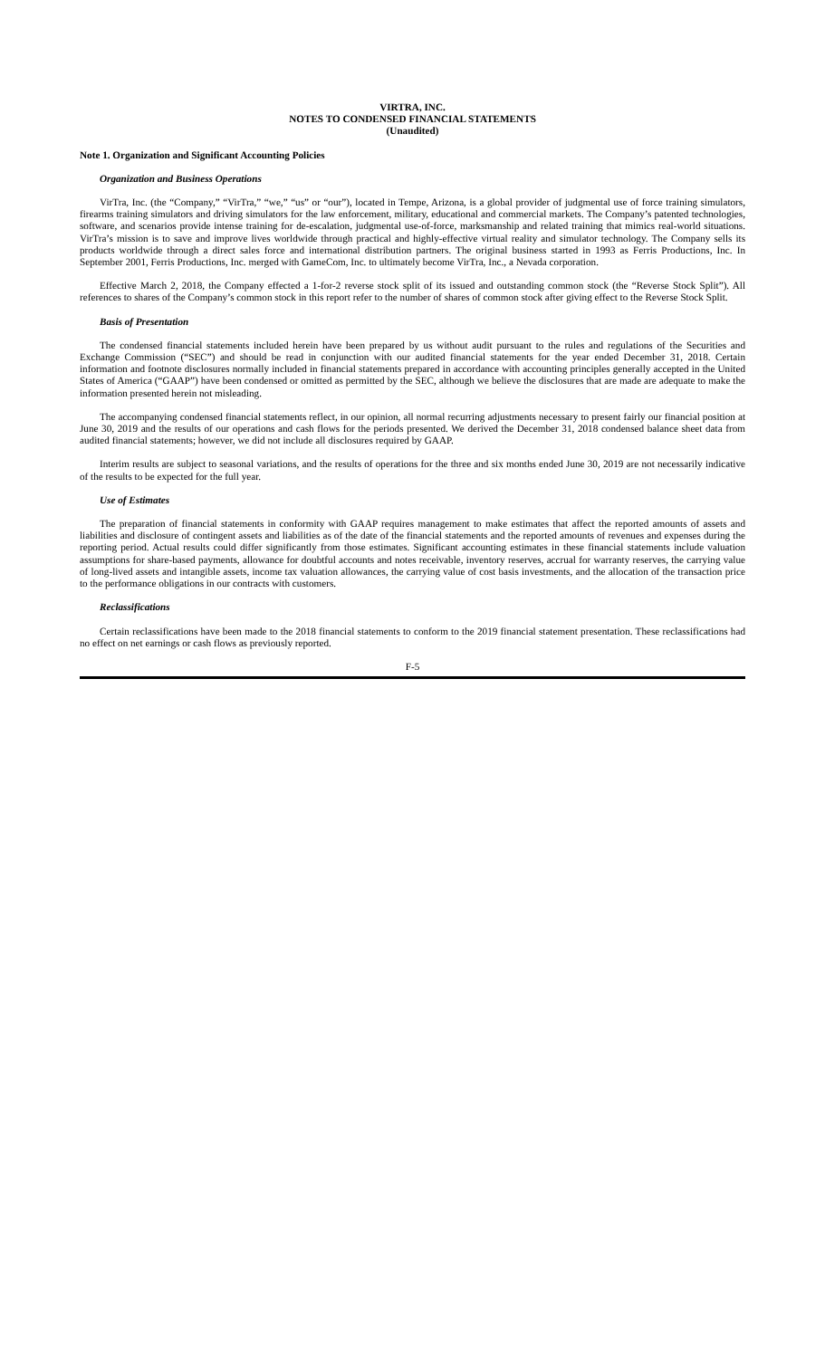VIRTRA, INC.
NOTES TO CONDENSED FINANCIAL STATEMENTS
(Unaudited)
Note 1. Organization and Significant Accounting Policies
Organization and Business Operations
VirTra, Inc. (the “Company,” “VirTra,” “we,” “us” or “our”), located in Tempe, Arizona, is a global provider of judgmental use of force training simulators, firearms training simulators and driving simulators for the law enforcement, military, educational and commercial markets. The Company’s patented technologies, software, and scenarios provide intense training for de-escalation, judgmental use-of-force, marksmanship and related training that mimics real-world situations. VirTra’s mission is to save and improve lives worldwide through practical and highly-effective virtual reality and simulator technology. The Company sells its products worldwide through a direct sales force and international distribution partners. The original business started in 1993 as Ferris Productions, Inc. In September 2001, Ferris Productions, Inc. merged with GameCom, Inc. to ultimately become VirTra, Inc., a Nevada corporation.
Effective March 2, 2018, the Company effected a 1-for-2 reverse stock split of its issued and outstanding common stock (the “Reverse Stock Split”). All references to shares of the Company’s common stock in this report refer to the number of shares of common stock after giving effect to the Reverse Stock Split.
Basis of Presentation
The condensed financial statements included herein have been prepared by us without audit pursuant to the rules and regulations of the Securities and Exchange Commission (“SEC”) and should be read in conjunction with our audited financial statements for the year ended December 31, 2018. Certain information and footnote disclosures normally included in financial statements prepared in accordance with accounting principles generally accepted in the United States of America (“GAAP”) have been condensed or omitted as permitted by the SEC, although we believe the disclosures that are made are adequate to make the information presented herein not misleading.
The accompanying condensed financial statements reflect, in our opinion, all normal recurring adjustments necessary to present fairly our financial position at June 30, 2019 and the results of our operations and cash flows for the periods presented. We derived the December 31, 2018 condensed balance sheet data from audited financial statements; however, we did not include all disclosures required by GAAP.
Interim results are subject to seasonal variations, and the results of operations for the three and six months ended June 30, 2019 are not necessarily indicative of the results to be expected for the full year.
Use of Estimates
The preparation of financial statements in conformity with GAAP requires management to make estimates that affect the reported amounts of assets and liabilities and disclosure of contingent assets and liabilities as of the date of the financial statements and the reported amounts of revenues and expenses during the reporting period. Actual results could differ significantly from those estimates. Significant accounting estimates in these financial statements include valuation assumptions for share-based payments, allowance for doubtful accounts and notes receivable, inventory reserves, accrual for warranty reserves, the carrying value of long-lived assets and intangible assets, income tax valuation allowances, the carrying value of cost basis investments, and the allocation of the transaction price to the performance obligations in our contracts with customers.
Reclassifications
Certain reclassifications have been made to the 2018 financial statements to conform to the 2019 financial statement presentation. These reclassifications had no effect on net earnings or cash flows as previously reported.
F-5